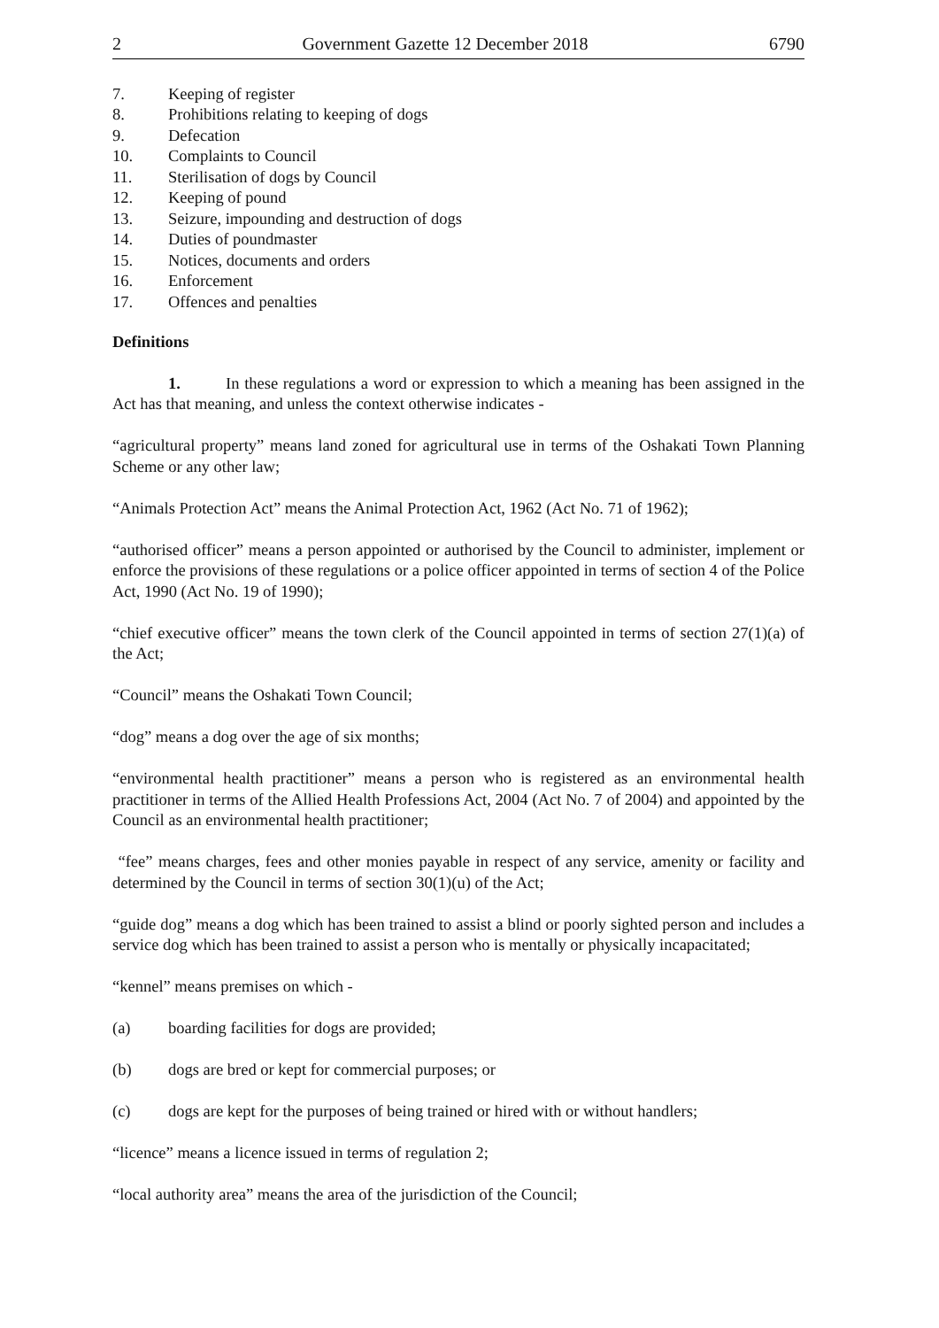2 Government Gazette 12 December 2018 6790
7. Keeping of register
8. Prohibitions relating to keeping of dogs
9. Defecation
10. Complaints to Council
11. Sterilisation of dogs by Council
12. Keeping of pound
13. Seizure, impounding and destruction of dogs
14. Duties of poundmaster
15. Notices, documents and orders
16. Enforcement
17. Offences and penalties
Definitions
1. In these regulations a word or expression to which a meaning has been assigned in the Act has that meaning, and unless the context otherwise indicates -
“agricultural property” means land zoned for agricultural use in terms of the Oshakati Town Planning Scheme or any other law;
“Animals Protection Act” means the Animal Protection Act, 1962 (Act No. 71 of 1962);
“authorised officer” means a person appointed or authorised by the Council to administer, implement or enforce the provisions of these regulations or a police officer appointed in terms of section 4 of the Police Act, 1990 (Act No. 19 of 1990);
“chief executive officer” means the town clerk of the Council appointed in terms of section 27(1)(a) of the Act;
“Council” means the Oshakati Town Council;
“dog” means a dog over the age of six months;
“environmental health practitioner” means a person who is registered as an environmental health practitioner in terms of the Allied Health Professions Act, 2004 (Act No. 7 of 2004) and appointed by the Council as an environmental health practitioner;
“fee” means charges, fees and other monies payable in respect of any service, amenity or facility and determined by the Council in terms of section 30(1)(u) of the Act;
“guide dog” means a dog which has been trained to assist a blind or poorly sighted person and includes a service dog which has been trained to assist a person who is mentally or physically incapacitated;
“kennel” means premises on which -
(a) boarding facilities for dogs are provided;
(b) dogs are bred or kept for commercial purposes; or
(c) dogs are kept for the purposes of being trained or hired with or without handlers;
“licence” means a licence issued in terms of regulation 2;
“local authority area” means the area of the jurisdiction of the Council;